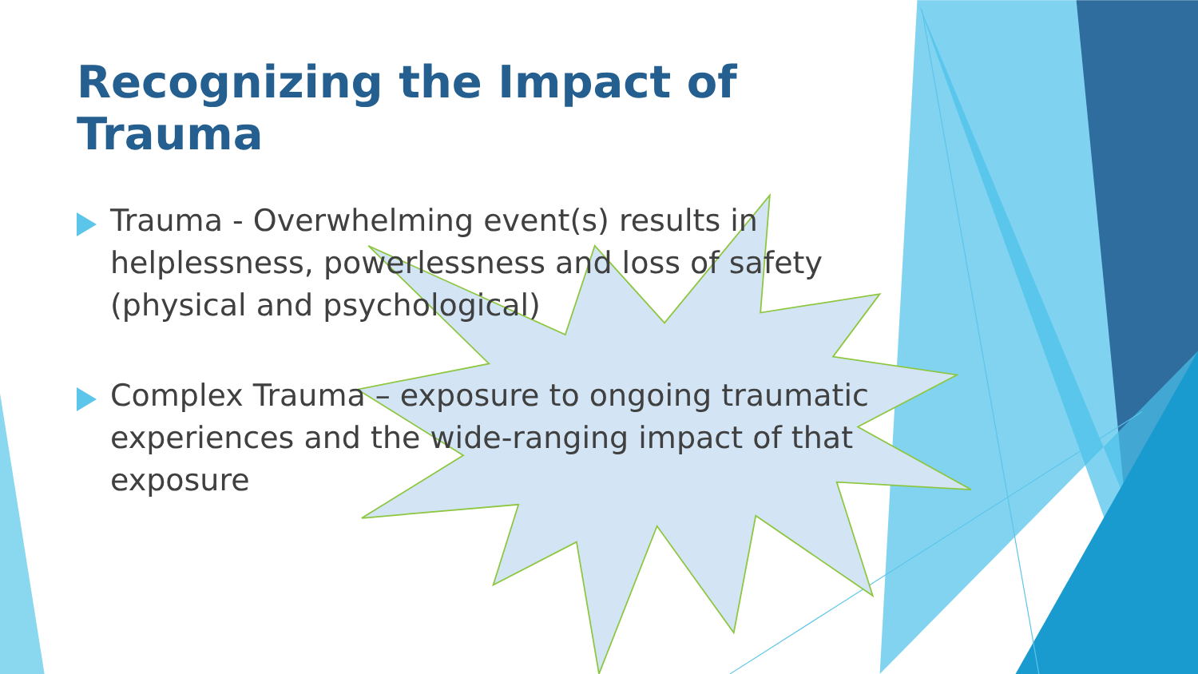Recognizing the Impact of Trauma
Trauma - Overwhelming event(s) results in helplessness, powerlessness and loss of safety (physical and psychological)
Complex Trauma – exposure to ongoing traumatic experiences and the wide-ranging impact of that exposure